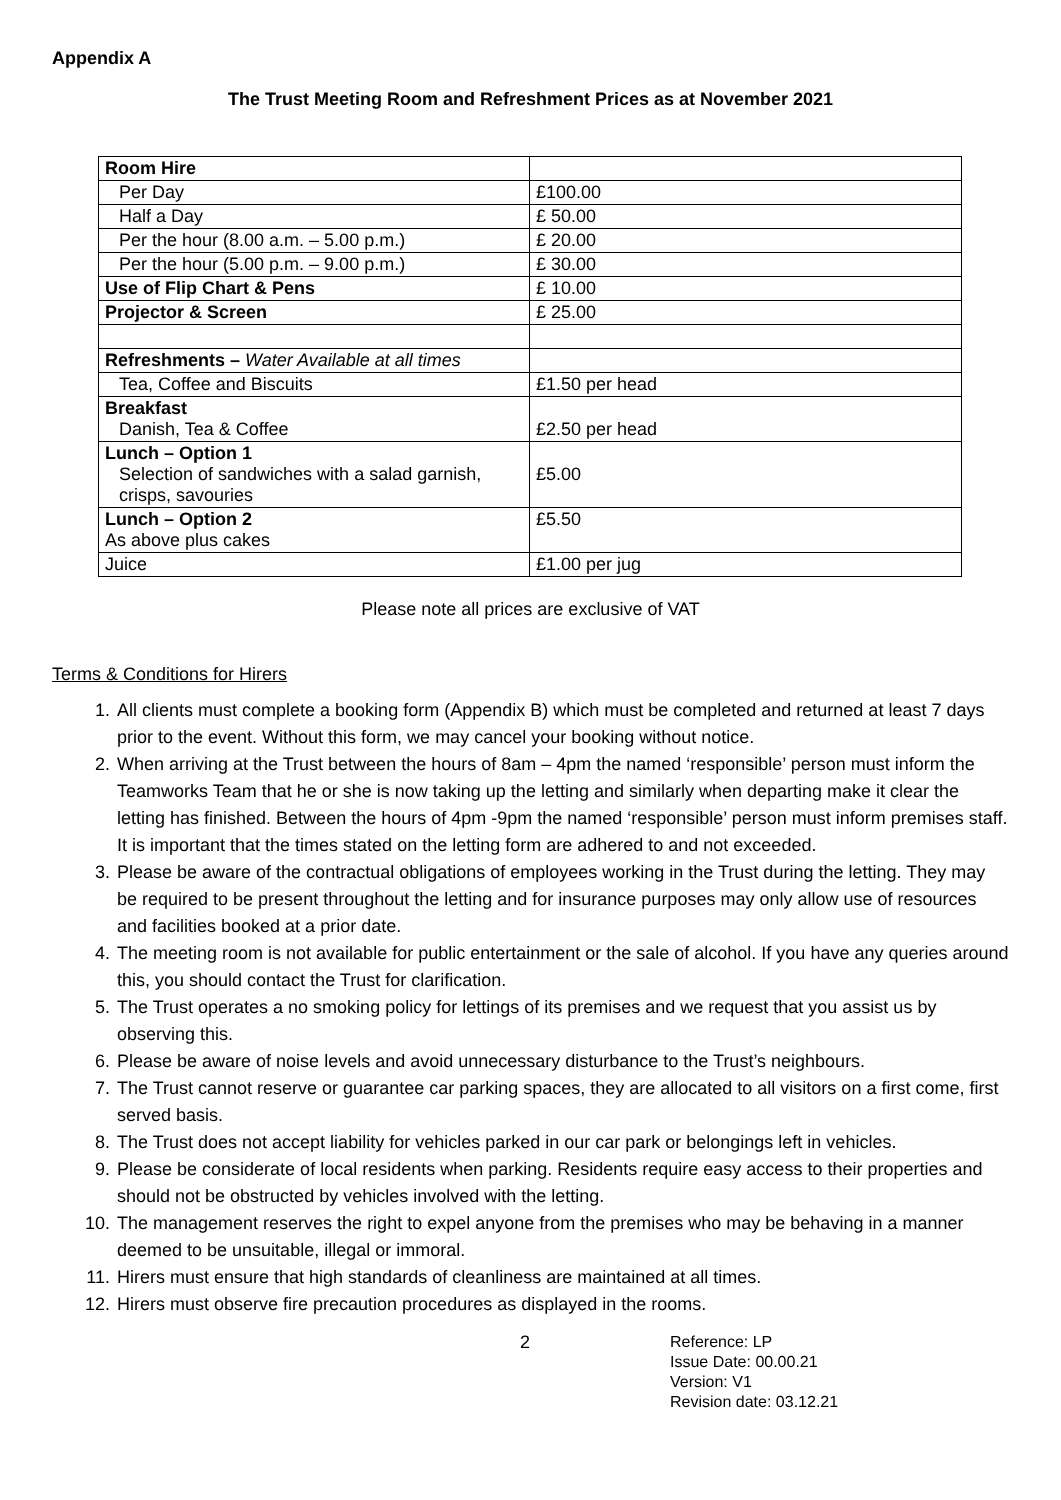Appendix A
The Trust Meeting Room and Refreshment Prices as at November 2021
| Room Hire | |
| Per Day | £100.00 |
| Half a Day | £ 50.00 |
| Per the hour (8.00 a.m. – 5.00 p.m.) | £ 20.00 |
| Per the hour (5.00 p.m. – 9.00 p.m.) | £ 30.00 |
| Use of Flip Chart & Pens | £ 10.00 |
| Projector & Screen | £ 25.00 |
| Refreshments – Water Available at all times | |
| Tea, Coffee and Biscuits | £1.50 per head |
| Breakfast Danish, Tea & Coffee | £2.50 per head |
| Lunch – Option 1 Selection of sandwiches with a salad garnish, crisps, savouries | £5.00 |
| Lunch – Option 2 As above plus cakes | £5.50 |
| Juice | £1.00 per jug |
Please note all prices are exclusive of VAT
Terms & Conditions for Hirers
1. All clients must complete a booking form (Appendix B) which must be completed and returned at least 7 days prior to the event. Without this form, we may cancel your booking without notice.
2. When arriving at the Trust between the hours of 8am – 4pm the named ‘responsible’ person must inform the Teamworks Team that he or she is now taking up the letting and similarly when departing make it clear the letting has finished. Between the hours of 4pm -9pm the named ‘responsible’ person must inform premises staff. It is important that the times stated on the letting form are adhered to and not exceeded.
3. Please be aware of the contractual obligations of employees working in the Trust during the letting. They may be required to be present throughout the letting and for insurance purposes may only allow use of resources and facilities booked at a prior date.
4. The meeting room is not available for public entertainment or the sale of alcohol. If you have any queries around this, you should contact the Trust for clarification.
5. The Trust operates a no smoking policy for lettings of its premises and we request that you assist us by observing this.
6. Please be aware of noise levels and avoid unnecessary disturbance to the Trust’s neighbours.
7. The Trust cannot reserve or guarantee car parking spaces, they are allocated to all visitors on a first come, first served basis.
8. The Trust does not accept liability for vehicles parked in our car park or belongings left in vehicles.
9. Please be considerate of local residents when parking. Residents require easy access to their properties and should not be obstructed by vehicles involved with the letting.
10. The management reserves the right to expel anyone from the premises who may be behaving in a manner deemed to be unsuitable, illegal or immoral.
11. Hirers must ensure that high standards of cleanliness are maintained at all times.
12. Hirers must observe fire precaution procedures as displayed in the rooms.
2 Reference: LP
Issue Date: 00.00.21
Version: V1
Revision date: 03.12.21